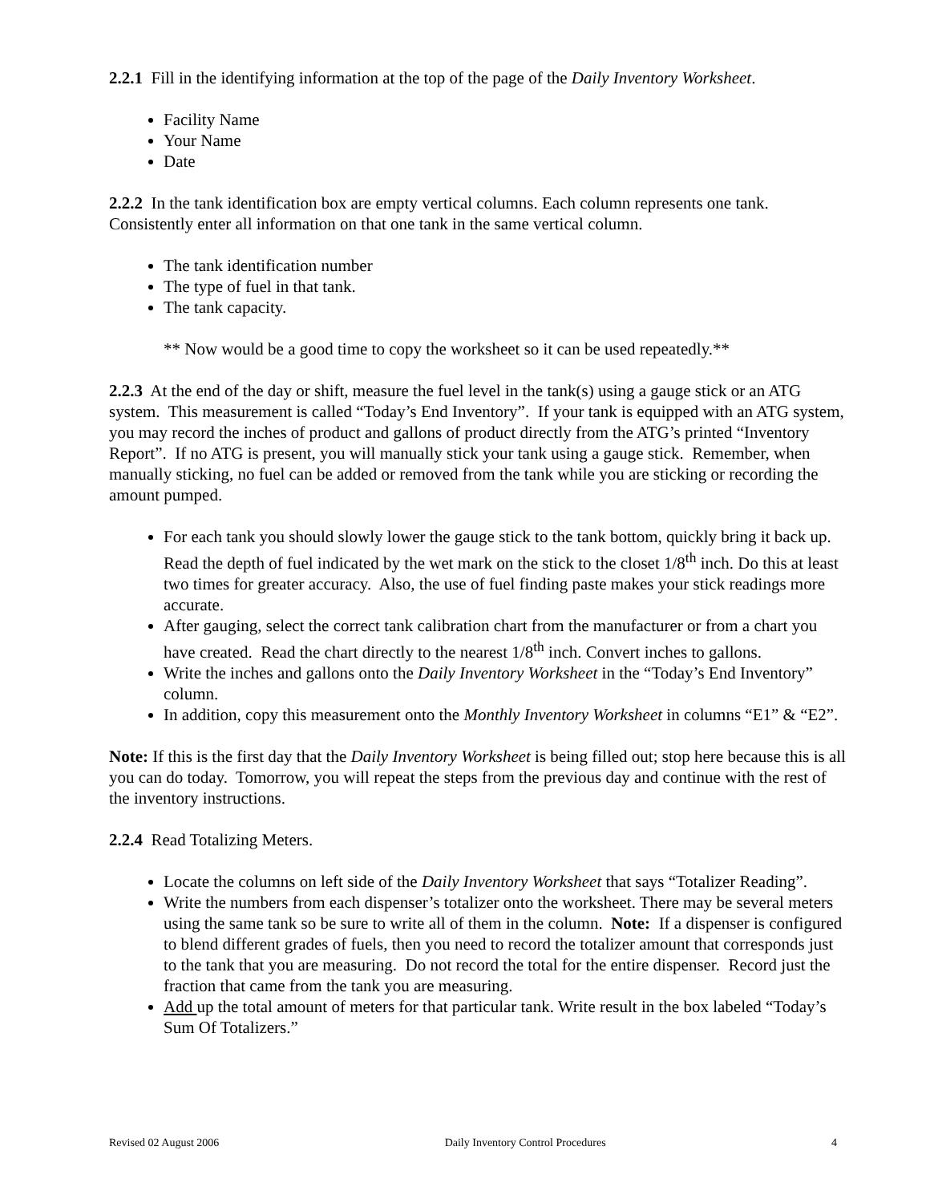2.2.1 Fill in the identifying information at the top of the page of the Daily Inventory Worksheet.
Facility Name
Your Name
Date
2.2.2 In the tank identification box are empty vertical columns. Each column represents one tank. Consistently enter all information on that one tank in the same vertical column.
The tank identification number
The type of fuel in that tank.
The tank capacity.
** Now would be a good time to copy the worksheet so it can be used repeatedly.**
2.2.3 At the end of the day or shift, measure the fuel level in the tank(s) using a gauge stick or an ATG system. This measurement is called “Today’s End Inventory”. If your tank is equipped with an ATG system, you may record the inches of product and gallons of product directly from the ATG’s printed “Inventory Report”. If no ATG is present, you will manually stick your tank using a gauge stick. Remember, when manually sticking, no fuel can be added or removed from the tank while you are sticking or recording the amount pumped.
For each tank you should slowly lower the gauge stick to the tank bottom, quickly bring it back up. Read the depth of fuel indicated by the wet mark on the stick to the closet 1/8<sup>th</sup> inch. Do this at least two times for greater accuracy. Also, the use of fuel finding paste makes your stick readings more accurate.
After gauging, select the correct tank calibration chart from the manufacturer or from a chart you have created. Read the chart directly to the nearest 1/8<sup>th</sup> inch. Convert inches to gallons.
Write the inches and gallons onto the Daily Inventory Worksheet in the “Today’s End Inventory” column.
In addition, copy this measurement onto the Monthly Inventory Worksheet in columns “E1” & “E2”.
Note: If this is the first day that the Daily Inventory Worksheet is being filled out; stop here because this is all you can do today. Tomorrow, you will repeat the steps from the previous day and continue with the rest of the inventory instructions.
2.2.4 Read Totalizing Meters.
Locate the columns on left side of the Daily Inventory Worksheet that says “Totalizer Reading”.
Write the numbers from each dispenser’s totalizer onto the worksheet. There may be several meters using the same tank so be sure to write all of them in the column. Note: If a dispenser is configured to blend different grades of fuels, then you need to record the totalizer amount that corresponds just to the tank that you are measuring. Do not record the total for the entire dispenser. Record just the fraction that came from the tank you are measuring.
Add up the total amount of meters for that particular tank. Write result in the box labeled “Today’s Sum Of Totalizers.”
Revised 02 August 2006 Daily Inventory Control Procedures 4